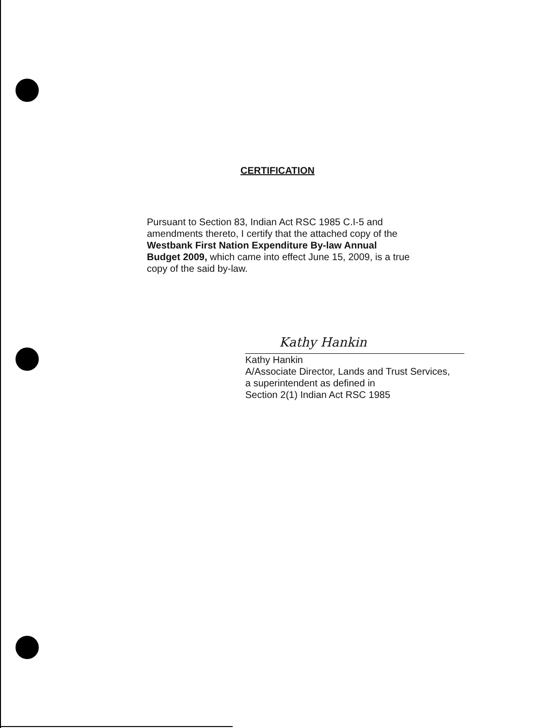CERTIFICATION
Pursuant to Section 83, Indian Act RSC 1985 C.I-5 and amendments thereto, I certify that the attached copy of the Westbank First Nation Expenditure By-law Annual Budget 2009, which came into effect June 15, 2009, is a true copy of the said by-law.
Kathy Hankin
Kathy Hankin
A/Associate Director, Lands and Trust Services,
a superintendent as defined in
Section 2(1) Indian Act RSC 1985